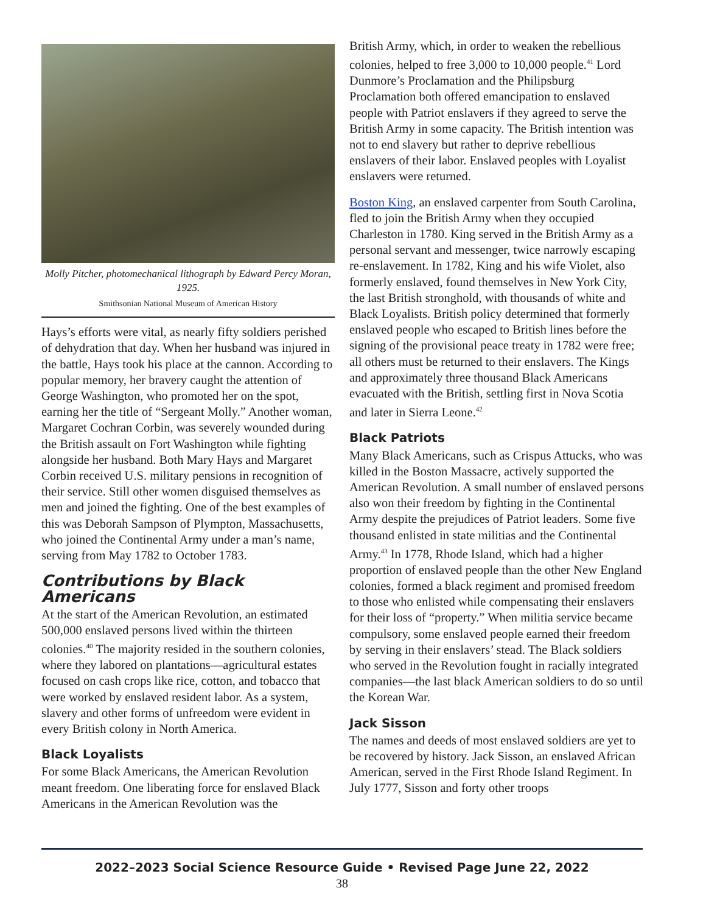Molly Pitcher, photomechanical lithograph by Edward Percy Moran, 1925.
Smithsonian National Museum of American History
Hays’s efforts were vital, as nearly fifty soldiers perished of dehydration that day. When her husband was injured in the battle, Hays took his place at the cannon. According to popular memory, her bravery caught the attention of George Washington, who promoted her on the spot, earning her the title of “Sergeant Molly.” Another woman, Margaret Cochran Corbin, was severely wounded during the British assault on Fort Washington while fighting alongside her husband. Both Mary Hays and Margaret Corbin received U.S. military pensions in recognition of their service. Still other women disguised themselves as men and joined the fighting. One of the best examples of this was Deborah Sampson of Plympton, Massachusetts, who joined the Continental Army under a man’s name, serving from May 1782 to October 1783.
Contributions by Black Americans
At the start of the American Revolution, an estimated 500,000 enslaved persons lived within the thirteen colonies.<sup>40</sup> The majority resided in the southern colonies, where they labored on plantations—agricultural estates focused on cash crops like rice, cotton, and tobacco that were worked by enslaved resident labor. As a system, slavery and other forms of unfreedom were evident in every British colony in North America.
Black Loyalists
For some Black Americans, the American Revolution meant freedom. One liberating force for enslaved Black Americans in the American Revolution was the
British Army, which, in order to weaken the rebellious colonies, helped to free 3,000 to 10,000 people.<sup>41</sup> Lord Dunmore’s Proclamation and the Philipsburg Proclamation both offered emancipation to enslaved people with Patriot enslavers if they agreed to serve the British Army in some capacity. The British intention was not to end slavery but rather to deprive rebellious enslavers of their labor. Enslaved peoples with Loyalist enslavers were returned.
Boston King, an enslaved carpenter from South Carolina, fled to join the British Army when they occupied Charleston in 1780. King served in the British Army as a personal servant and messenger, twice narrowly escaping re-enslavement. In 1782, King and his wife Violet, also formerly enslaved, found themselves in New York City, the last British stronghold, with thousands of white and Black Loyalists. British policy determined that formerly enslaved people who escaped to British lines before the signing of the provisional peace treaty in 1782 were free; all others must be returned to their enslavers. The Kings and approximately three thousand Black Americans evacuated with the British, settling first in Nova Scotia and later in Sierra Leone.<sup>42</sup>
Black Patriots
Many Black Americans, such as Crispus Attucks, who was killed in the Boston Massacre, actively supported the American Revolution. A small number of enslaved persons also won their freedom by fighting in the Continental Army despite the prejudices of Patriot leaders. Some five thousand enlisted in state militias and the Continental Army.<sup>43</sup> In 1778, Rhode Island, which had a higher proportion of enslaved people than the other New England colonies, formed a black regiment and promised freedom to those who enlisted while compensating their enslavers for their loss of “property.” When militia service became compulsory, some enslaved people earned their freedom by serving in their enslavers’ stead. The Black soldiers who served in the Revolution fought in racially integrated companies—the last black American soldiers to do so until the Korean War.
Jack Sisson
The names and deeds of most enslaved soldiers are yet to be recovered by history. Jack Sisson, an enslaved African American, served in the First Rhode Island Regiment. In July 1777, Sisson and forty other troops
2022–2023 Social Science Resource Guide • Revised Page June 22, 2022
38